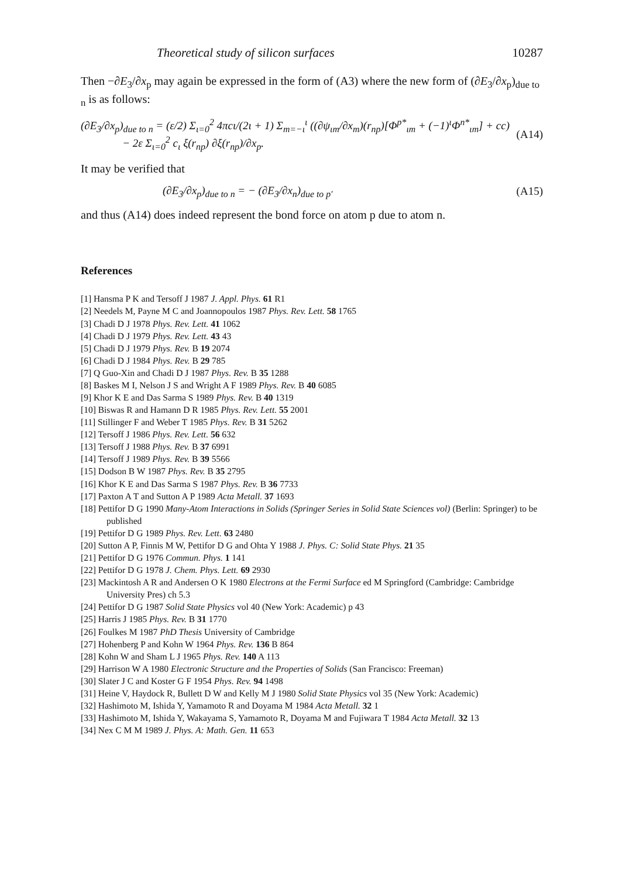Theoretical study of silicon surfaces 10287
Then −∂E<sub>3</sub>/∂x<sub>p</sub> may again be expressed in the form of (A3) where the new form of (∂E<sub>3</sub>/∂x<sub>p</sub>)<sub>due to n</sub> is as follows:
(∂E<sub>3</sub>/∂x<sub>p</sub>)<sub>due to n</sub> = (ε/2) Σ<sub>ι=0</sub><sup>2</sup> 4πcι/(2ι + 1) Σ<sub>m=−ι</sub><sup>ι</sup> ((∂ψ<sub>ιm</sub>/∂x<sub>m</sub>)(r<sub>np</sub>)[Φ<sup>p*</sup><sub>ιm</sub> + (−1)<sup>ι</sup>Φ<sup>n*</sup><sub>ιm</sub>] + cc)
− 2ε Σ<sub>ι=0</sub><sup>2</sup> c<sub>ι</sub> ξ(r<sub>np</sub>) ∂ξ(r<sub>np</sub>)/∂x<sub>p</sub>. (A14)
It may be verified that
(∂E<sub>3</sub>/∂x<sub>p</sub>)<sub>due to n</sub> = − (∂E<sub>3</sub>/∂x<sub>n</sub>)<sub>due to p′</sub> (A15)
and thus (A14) does indeed represent the bond force on atom p due to atom n.
References
[1] Hansma P K and Tersoff J 1987 J. Appl. Phys. 61 R1
[2] Needels M, Payne M C and Joannopoulos 1987 Phys. Rev. Lett. 58 1765
[3] Chadi D J 1978 Phys. Rev. Lett. 41 1062
[4] Chadi D J 1979 Phys. Rev. Lett. 43 43
[5] Chadi D J 1979 Phys. Rev. B 19 2074
[6] Chadi D J 1984 Phys. Rev. B 29 785
[7] Q Guo-Xin and Chadi D J 1987 Phys. Rev. B 35 1288
[8] Baskes M I, Nelson J S and Wright A F 1989 Phys. Rev. B 40 6085
[9] Khor K E and Das Sarma S 1989 Phys. Rev. B 40 1319
[10] Biswas R and Hamann D R 1985 Phys. Rev. Lett. 55 2001
[11] Stillinger F and Weber T 1985 Phys. Rev. B 31 5262
[12] Tersoff J 1986 Phys. Rev. Lett. 56 632
[13] Tersoff J 1988 Phys. Rev. B 37 6991
[14] Tersoff J 1989 Phys. Rev. B 39 5566
[15] Dodson B W 1987 Phys. Rev. B 35 2795
[16] Khor K E and Das Sarma S 1987 Phys. Rev. B 36 7733
[17] Paxton A T and Sutton A P 1989 Acta Metall. 37 1693
[18] Pettifor D G 1990 Many-Atom Interactions in Solids (Springer Series in Solid State Sciences vol) (Berlin: Springer) to be published
[19] Pettifor D G 1989 Phys. Rev. Lett. 63 2480
[20] Sutton A P, Finnis M W, Pettifor D G and Ohta Y 1988 J. Phys. C: Solid State Phys. 21 35
[21] Pettifor D G 1976 Commun. Phys. 1 141
[22] Pettifor D G 1978 J. Chem. Phys. Lett. 69 2930
[23] Mackintosh A R and Andersen O K 1980 Electrons at the Fermi Surface ed M Springford (Cambridge: Cambridge University Pres) ch 5.3
[24] Pettifor D G 1987 Solid State Physics vol 40 (New York: Academic) p 43
[25] Harris J 1985 Phys. Rev. B 31 1770
[26] Foulkes M 1987 PhD Thesis University of Cambridge
[27] Hohenberg P and Kohn W 1964 Phys. Rev. 136 B 864
[28] Kohn W and Sham L J 1965 Phys. Rev. 140 A 113
[29] Harrison W A 1980 Electronic Structure and the Properties of Solids (San Francisco: Freeman)
[30] Slater J C and Koster G F 1954 Phys. Rev. 94 1498
[31] Heine V, Haydock R, Bullett D W and Kelly M J 1980 Solid State Physics vol 35 (New York: Academic)
[32] Hashimoto M, Ishida Y, Yamamoto R and Doyama M 1984 Acta Metall. 32 1
[33] Hashimoto M, Ishida Y, Wakayama S, Yamamoto R, Doyama M and Fujiwara T 1984 Acta Metall. 32 13
[34] Nex C M M 1989 J. Phys. A: Math. Gen. 11 653